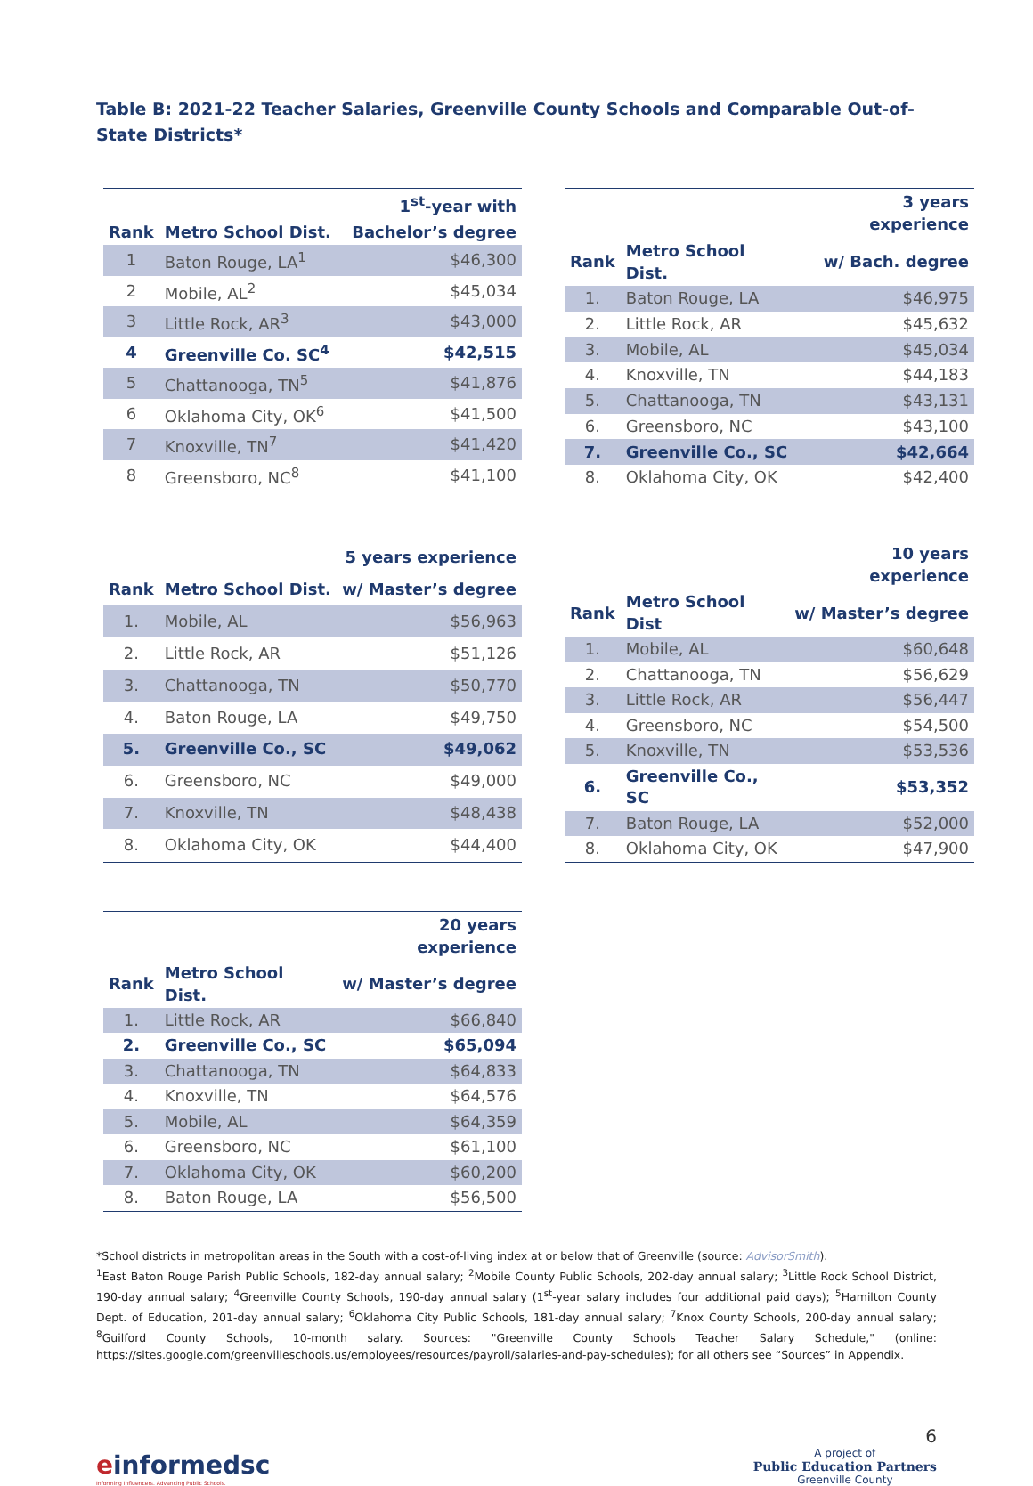Table B: 2021-22 Teacher Salaries, Greenville County Schools and Comparable Out-of-State Districts*
| | | 1<sup>st</sup>-year with |
| --- | --- | --- |
| Rank | Metro School Dist. | Bachelor’s degree |
| 1 | Baton Rouge, LA<sup>1</sup> | $46,300 |
| 2 | Mobile, AL<sup>2</sup> | $45,034 |
| 3 | Little Rock, AR<sup>3</sup> | $43,000 |
| 4 | Greenville Co. SC<sup>4</sup> | $42,515 |
| 5 | Chattanooga, TN<sup>5</sup> | $41,876 |
| 6 | Oklahoma City, OK<sup>6</sup> | $41,500 |
| 7 | Knoxville, TN<sup>7</sup> | $41,420 |
| 8 | Greensboro, NC<sup>8</sup> | $41,100 |
| | | 3 years experience |
| --- | --- | --- |
| Rank | Metro School Dist. | w/ Bach. degree |
| 1. | Baton Rouge, LA | $46,975 |
| 2. | Little Rock, AR | $45,632 |
| 3. | Mobile, AL | $45,034 |
| 4. | Knoxville, TN | $44,183 |
| 5. | Chattanooga, TN | $43,131 |
| 6. | Greensboro, NC | $43,100 |
| 7. | Greenville Co., SC | $42,664 |
| 8. | Oklahoma City, OK | $42,400 |
| | | 5 years experience |
| --- | --- | --- |
| Rank | Metro School Dist. | w/ Master’s degree |
| 1. | Mobile, AL | $56,963 |
| 2. | Little Rock, AR | $51,126 |
| 3. | Chattanooga, TN | $50,770 |
| 4. | Baton Rouge, LA | $49,750 |
| 5. | Greenville Co., SC | $49,062 |
| 6. | Greensboro, NC | $49,000 |
| 7. | Knoxville, TN | $48,438 |
| 8. | Oklahoma City, OK | $44,400 |
| | | 10 years experience |
| --- | --- | --- |
| Rank | Metro School Dist | w/ Master’s degree |
| 1. | Mobile, AL | $60,648 |
| 2. | Chattanooga, TN | $56,629 |
| 3. | Little Rock, AR | $56,447 |
| 4. | Greensboro, NC | $54,500 |
| 5. | Knoxville, TN | $53,536 |
| 6. | Greenville Co., SC | $53,352 |
| 7. | Baton Rouge, LA | $52,000 |
| 8. | Oklahoma City, OK | $47,900 |
| | | 20 years experience |
| --- | --- | --- |
| Rank | Metro School Dist. | w/ Master’s degree |
| 1. | Little Rock, AR | $66,840 |
| 2. | Greenville Co., SC | $65,094 |
| 3. | Chattanooga, TN | $64,833 |
| 4. | Knoxville, TN | $64,576 |
| 5. | Mobile, AL | $64,359 |
| 6. | Greensboro, NC | $61,100 |
| 7. | Oklahoma City, OK | $60,200 |
| 8. | Baton Rouge, LA | $56,500 |
*School districts in metropolitan areas in the South with a cost-of-living index at or below that of Greenville (source: AdvisorSmith).
<sup>1</sup> East Baton Rouge Parish Public Schools, 182-day annual salary; <sup>2</sup>Mobile County Public Schools, 202-day annual salary; <sup>3</sup>Little Rock School District, 190-day annual salary; <sup>4</sup>Greenville County Schools, 190-day annual salary (1<sup>st</sup>-year salary includes four additional paid days); <sup>5</sup>Hamilton County Dept. of Education, 201-day annual salary; <sup>6</sup>Oklahoma City Public Schools, 181-day annual salary; <sup>7</sup>Knox County Schools, 200-day annual salary; <sup>8</sup>Guilford County Schools, 10-month salary. Sources: "Greenville County Schools Teacher Salary Schedule," (online: https://sites.google.com/greenvilleschools.us/employees/resources/payroll/salaries-and-pay-schedules); for all others see “Sources” in Appendix.
einformedsc
Informing Influencers. Advancing Public Schools.
6
A project of
Public Education Partners
Greenville County